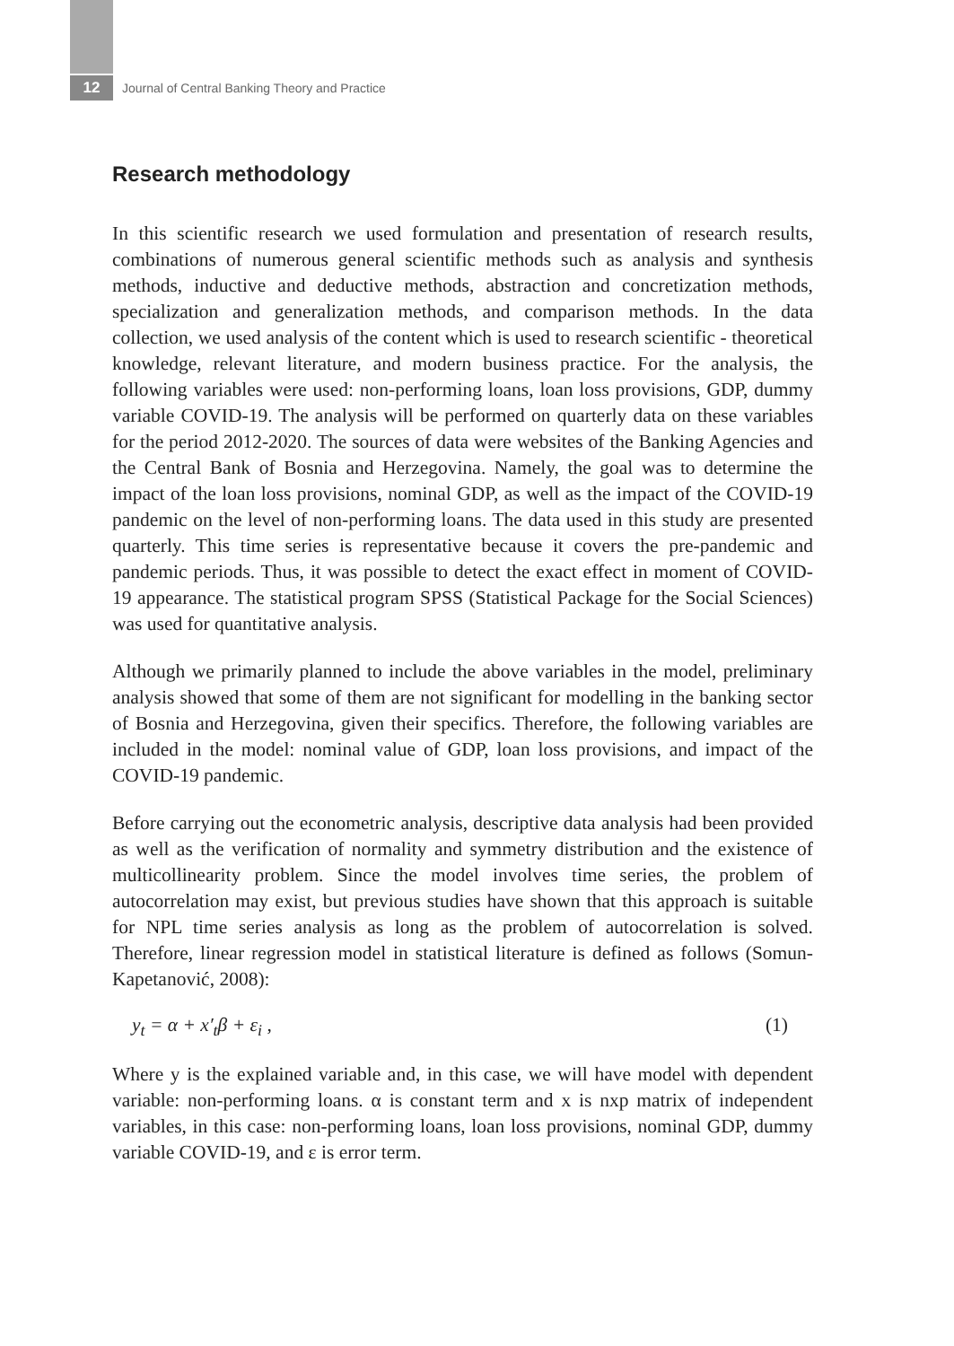12
Journal of Central Banking Theory and Practice
Research methodology
In this scientific research we used formulation and presentation of research results, combinations of numerous general scientific methods such as analysis and synthesis methods, inductive and deductive methods, abstraction and concretization methods, specialization and generalization methods, and comparison methods. In the data collection, we used analysis of the content which is used to research scientific - theoretical knowledge, relevant literature, and modern business practice. For the analysis, the following variables were used: non-performing loans, loan loss provisions, GDP, dummy variable COVID-19. The analysis will be performed on quarterly data on these variables for the period 2012-2020. The sources of data were websites of the Banking Agencies and the Central Bank of Bosnia and Herzegovina. Namely, the goal was to determine the impact of the loan loss provisions, nominal GDP, as well as the impact of the COVID-19 pandemic on the level of non-performing loans. The data used in this study are presented quarterly. This time series is representative because it covers the pre-pandemic and pandemic periods. Thus, it was possible to detect the exact effect in moment of COVID-19 appearance. The statistical program SPSS (Statistical Package for the Social Sciences) was used for quantitative analysis.
Although we primarily planned to include the above variables in the model, preliminary analysis showed that some of them are not significant for modelling in the banking sector of Bosnia and Herzegovina, given their specifics. Therefore, the following variables are included in the model: nominal value of GDP, loan loss provisions, and impact of the COVID-19 pandemic.
Before carrying out the econometric analysis, descriptive data analysis had been provided as well as the verification of normality and symmetry distribution and the existence of multicollinearity problem. Since the model involves time series, the problem of autocorrelation may exist, but previous studies have shown that this approach is suitable for NPL time series analysis as long as the problem of autocorrelation is solved. Therefore, linear regression model in statistical literature is defined as follows (Somun-Kapetanović, 2008):
y<sub>t</sub> = α + x′<sub>t</sub>β + ε<sub>i</sub> , (1)
Where y is the explained variable and, in this case, we will have model with dependent variable: non-performing loans. α is constant term and x is nxp matrix of independent variables, in this case: non-performing loans, loan loss provisions, nominal GDP, dummy variable COVID-19, and ε is error term.